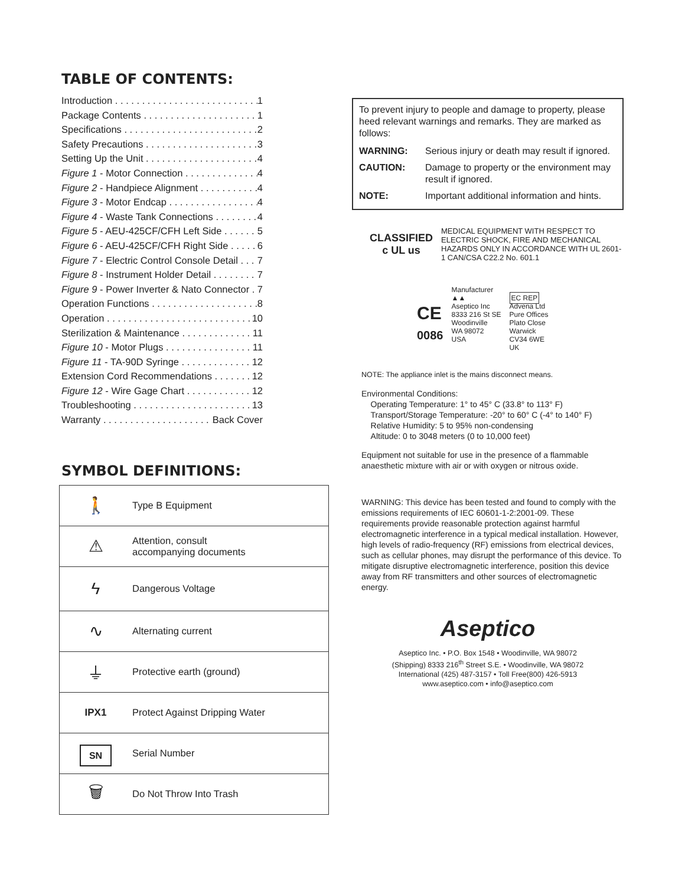TABLE OF CONTENTS:
Introduction 1
Package Contents 1
Specifications 2
Safety Precautions 3
Setting Up the Unit 4
Figure 1 - Motor Connection 4
Figure 2 - Handpiece Alignment 4
Figure 3 - Motor Endcap 4
Figure 4 - Waste Tank Connections 4
Figure 5 - AEU-425CF/CFH Left Side 5
Figure 6 - AEU-425CF/CFH Right Side 6
Figure 7 - Electric Control Console Detail 7
Figure 8 - Instrument Holder Detail 7
Figure 9 - Power Inverter & Nato Connector 7
Operation Functions 8
Operation 10
Sterilization & Maintenance 11
Figure 10 - Motor Plugs 11
Figure 11 - TA-90D Syringe 12
Extension Cord Recommendations 12
Figure 12 - Wire Gage Chart 12
Troubleshooting 13
Warranty Back Cover
SYMBOL DEFINITIONS:
| 🚶 | Type B Equipment |
| ⚠ | Attention, consult accompanying documents |
| ϟ | Dangerous Voltage |
| ∿ | Alternating current |
| ⏚ | Protective earth (ground) |
| IPX1 | Protect Against Dripping Water |
| SN | Serial Number |
| 🗑 | Do Not Throw Into Trash |
To prevent injury to people and damage to property, please heed relevant warnings and remarks. They are marked as follows:
| WARNING: | Serious injury or death may result if ignored. |
| CAUTION: | Damage to property or the environment may result if ignored. |
| NOTE: | Important additional information and hints. |
CLASSIFIED
c UL us
MEDICAL EQUIPMENT WITH RESPECT TO ELECTRIC SHOCK, FIRE AND MECHANICAL HAZARDS ONLY IN ACCORDANCE WITH UL 2601-1 CAN/CSA C22.2 No. 601.1
CE
0086
Manufacturer
▲▲
Aseptico Inc
8333 216 St SE
Woodinville
WA 98072
USA
EC REP
Advena Ltd
Pure Offices
Plato Close
Warwick
CV34 6WE
UK
NOTE: The appliance inlet is the mains disconnect means.
Environmental Conditions:
Operating Temperature: 1° to 45° C (33.8° to 113° F)
Transport/Storage Temperature: -20° to 60° C (-4° to 140° F)
Relative Humidity: 5 to 95% non-condensing
Altitude: 0 to 3048 meters (0 to 10,000 feet)
Equipment not suitable for use in the presence of a flammable anaesthetic mixture with air or with oxygen or nitrous oxide.
WARNING: This device has been tested and found to comply with the emissions requirements of IEC 60601-1-2:2001-09. These requirements provide reasonable protection against harmful electromagnetic interference in a typical medical installation. However, high levels of radio-frequency (RF) emissions from electrical devices, such as cellular phones, may disrupt the performance of this device. To mitigate disruptive electromagnetic interference, position this device away from RF transmitters and other sources of electromagnetic energy.
Aseptico
Aseptico Inc. • P.O. Box 1548 • Woodinville, WA 98072
(Shipping) 8333 216<sup>th</sup> Street S.E. • Woodinville, WA 98072
International (425) 487-3157 • Toll Free(800) 426-5913
www.aseptico.com • info@aseptico.com